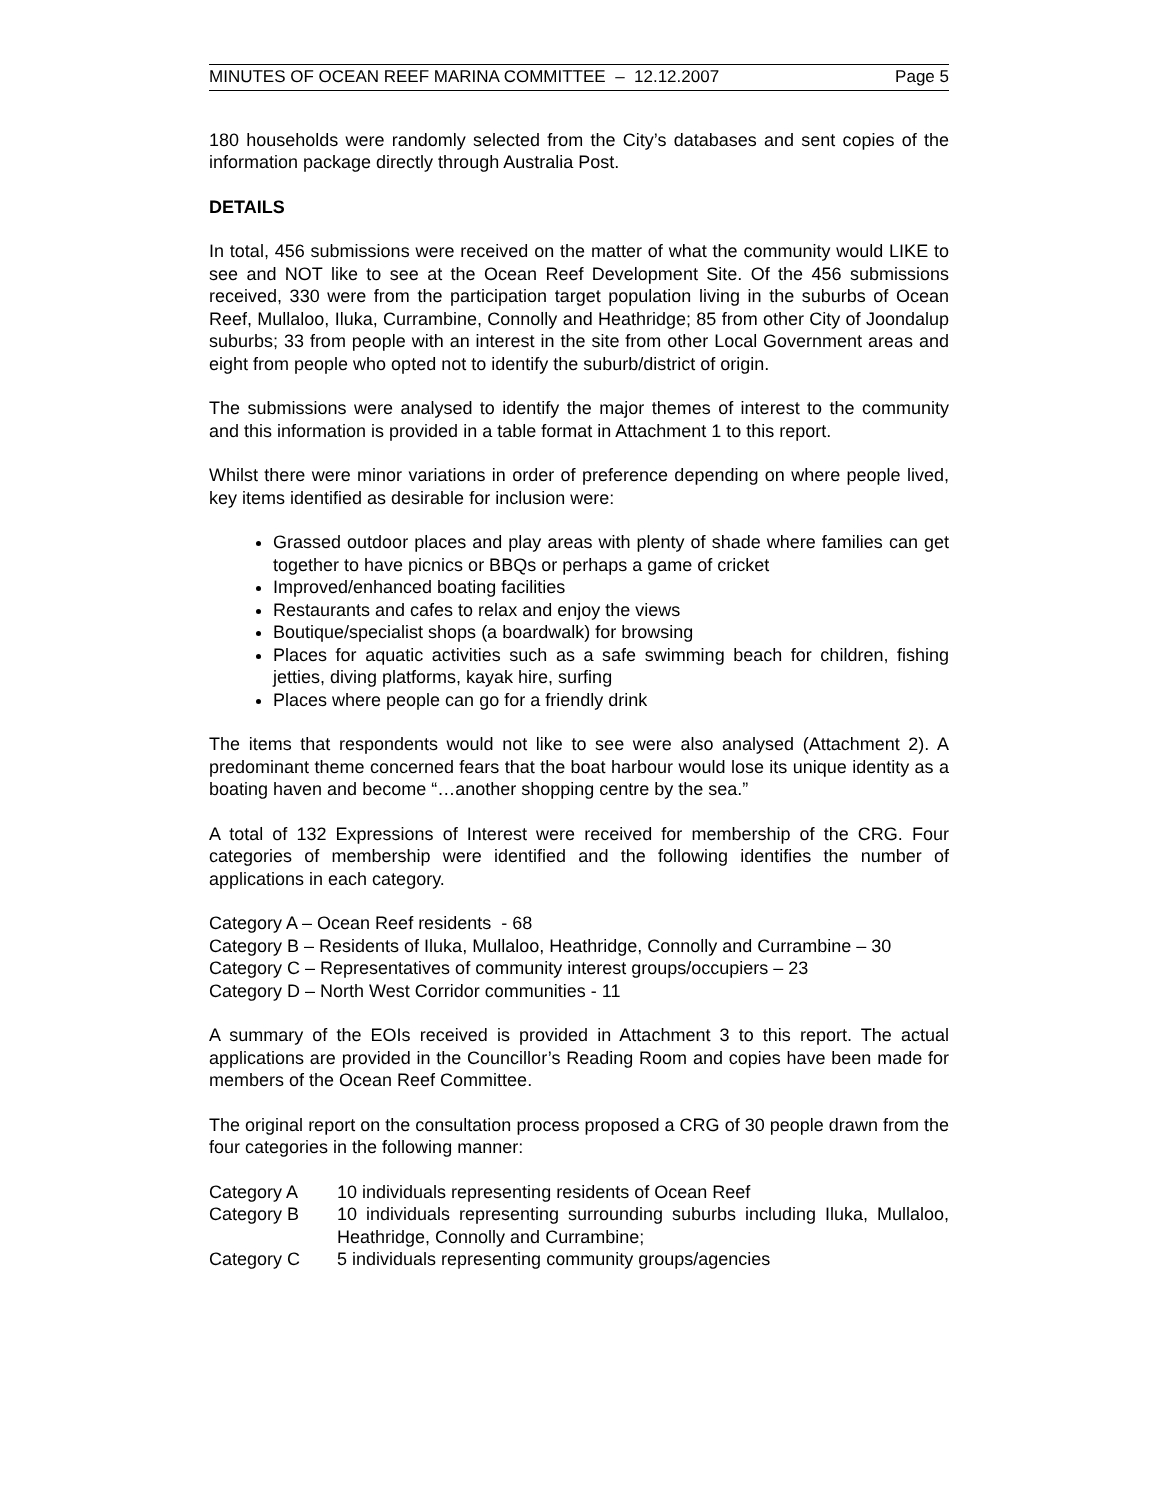MINUTES OF OCEAN REEF MARINA COMMITTEE – 12.12.2007 Page 5
180 households were randomly selected from the City’s databases and sent copies of the information package directly through Australia Post.
DETAILS
In total, 456 submissions were received on the matter of what the community would LIKE to see and NOT like to see at the Ocean Reef Development Site. Of the 456 submissions received, 330 were from the participation target population living in the suburbs of Ocean Reef, Mullaloo, Iluka, Currambine, Connolly and Heathridge; 85 from other City of Joondalup suburbs; 33 from people with an interest in the site from other Local Government areas and eight from people who opted not to identify the suburb/district of origin.
The submissions were analysed to identify the major themes of interest to the community and this information is provided in a table format in Attachment 1 to this report.
Whilst there were minor variations in order of preference depending on where people lived, key items identified as desirable for inclusion were:
Grassed outdoor places and play areas with plenty of shade where families can get together to have picnics or BBQs or perhaps a game of cricket
Improved/enhanced boating facilities
Restaurants and cafes to relax and enjoy the views
Boutique/specialist shops (a boardwalk) for browsing
Places for aquatic activities such as a safe swimming beach for children, fishing jetties, diving platforms, kayak hire, surfing
Places where people can go for a friendly drink
The items that respondents would not like to see were also analysed (Attachment 2). A predominant theme concerned fears that the boat harbour would lose its unique identity as a boating haven and become “…another shopping centre by the sea.”
A total of 132 Expressions of Interest were received for membership of the CRG. Four categories of membership were identified and the following identifies the number of applications in each category.
Category A – Ocean Reef residents - 68
Category B – Residents of Iluka, Mullaloo, Heathridge, Connolly and Currambine – 30
Category C – Representatives of community interest groups/occupiers – 23
Category D – North West Corridor communities - 11
A summary of the EOIs received is provided in Attachment 3 to this report. The actual applications are provided in the Councillor’s Reading Room and copies have been made for members of the Ocean Reef Committee.
The original report on the consultation process proposed a CRG of 30 people drawn from the four categories in the following manner:
| Category A | 10 individuals representing residents of Ocean Reef |
| Category B | 10 individuals representing surrounding suburbs including Iluka, Mullaloo, Heathridge, Connolly and Currambine; |
| Category C | 5 individuals representing community groups/agencies |